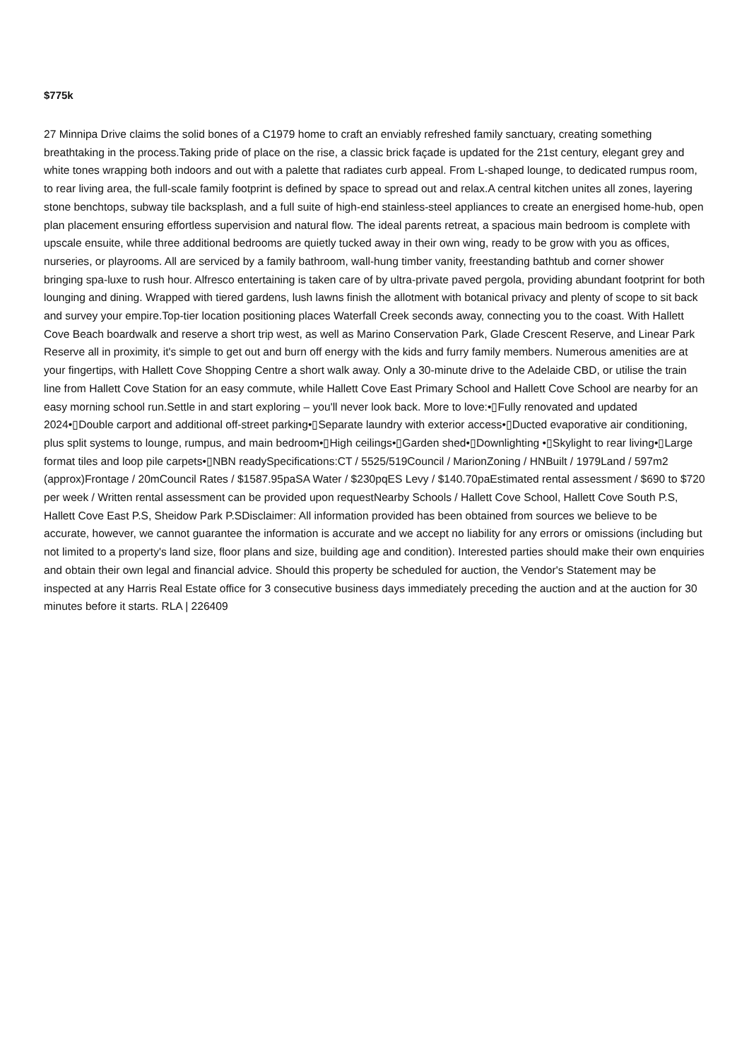$775k
27 Minnipa Drive claims the solid bones of a C1979 home to craft an enviably refreshed family sanctuary, creating something breathtaking in the process.Taking pride of place on the rise, a classic brick façade is updated for the 21st century, elegant grey and white tones wrapping both indoors and out with a palette that radiates curb appeal. From L-shaped lounge, to dedicated rumpus room, to rear living area, the full-scale family footprint is defined by space to spread out and relax.A central kitchen unites all zones, layering stone benchtops, subway tile backsplash, and a full suite of high-end stainless-steel appliances to create an energised home-hub, open plan placement ensuring effortless supervision and natural flow. The ideal parents retreat, a spacious main bedroom is complete with upscale ensuite, while three additional bedrooms are quietly tucked away in their own wing, ready to be grow with you as offices, nurseries, or playrooms. All are serviced by a family bathroom, wall-hung timber vanity, freestanding bathtub and corner shower bringing spa-luxe to rush hour. Alfresco entertaining is taken care of by ultra-private paved pergola, providing abundant footprint for both lounging and dining. Wrapped with tiered gardens, lush lawns finish the allotment with botanical privacy and plenty of scope to sit back and survey your empire.Top-tier location positioning places Waterfall Creek seconds away, connecting you to the coast. With Hallett Cove Beach boardwalk and reserve a short trip west, as well as Marino Conservation Park, Glade Crescent Reserve, and Linear Park Reserve all in proximity, it's simple to get out and burn off energy with the kids and furry family members. Numerous amenities are at your fingertips, with Hallett Cove Shopping Centre a short walk away. Only a 30-minute drive to the Adelaide CBD, or utilise the train line from Hallett Cove Station for an easy commute, while Hallett Cove East Primary School and Hallett Cove School are nearby for an easy morning school run.Settle in and start exploring – you'll never look back. More to love:•▯Fully renovated and updated 2024•▯Double carport and additional off-street parking•▯Separate laundry with exterior access•▯Ducted evaporative air conditioning, plus split systems to lounge, rumpus, and main bedroom•▯High ceilings•▯Garden shed•▯Downlighting •▯Skylight to rear living•▯Large format tiles and loop pile carpets•▯NBN readySpecifications:CT / 5525/519Council / MarionZoning / HNBuilt / 1979Land / 597m2 (approx)Frontage / 20mCouncil Rates / $1587.95paSA Water / $230pqES Levy / $140.70paEstimated rental assessment / $690 to $720 per week / Written rental assessment can be provided upon requestNearby Schools / Hallett Cove School, Hallett Cove South P.S, Hallett Cove East P.S, Sheidow Park P.SDisclaimer: All information provided has been obtained from sources we believe to be accurate, however, we cannot guarantee the information is accurate and we accept no liability for any errors or omissions (including but not limited to a property's land size, floor plans and size, building age and condition). Interested parties should make their own enquiries and obtain their own legal and financial advice. Should this property be scheduled for auction, the Vendor's Statement may be inspected at any Harris Real Estate office for 3 consecutive business days immediately preceding the auction and at the auction for 30 minutes before it starts. RLA | 226409